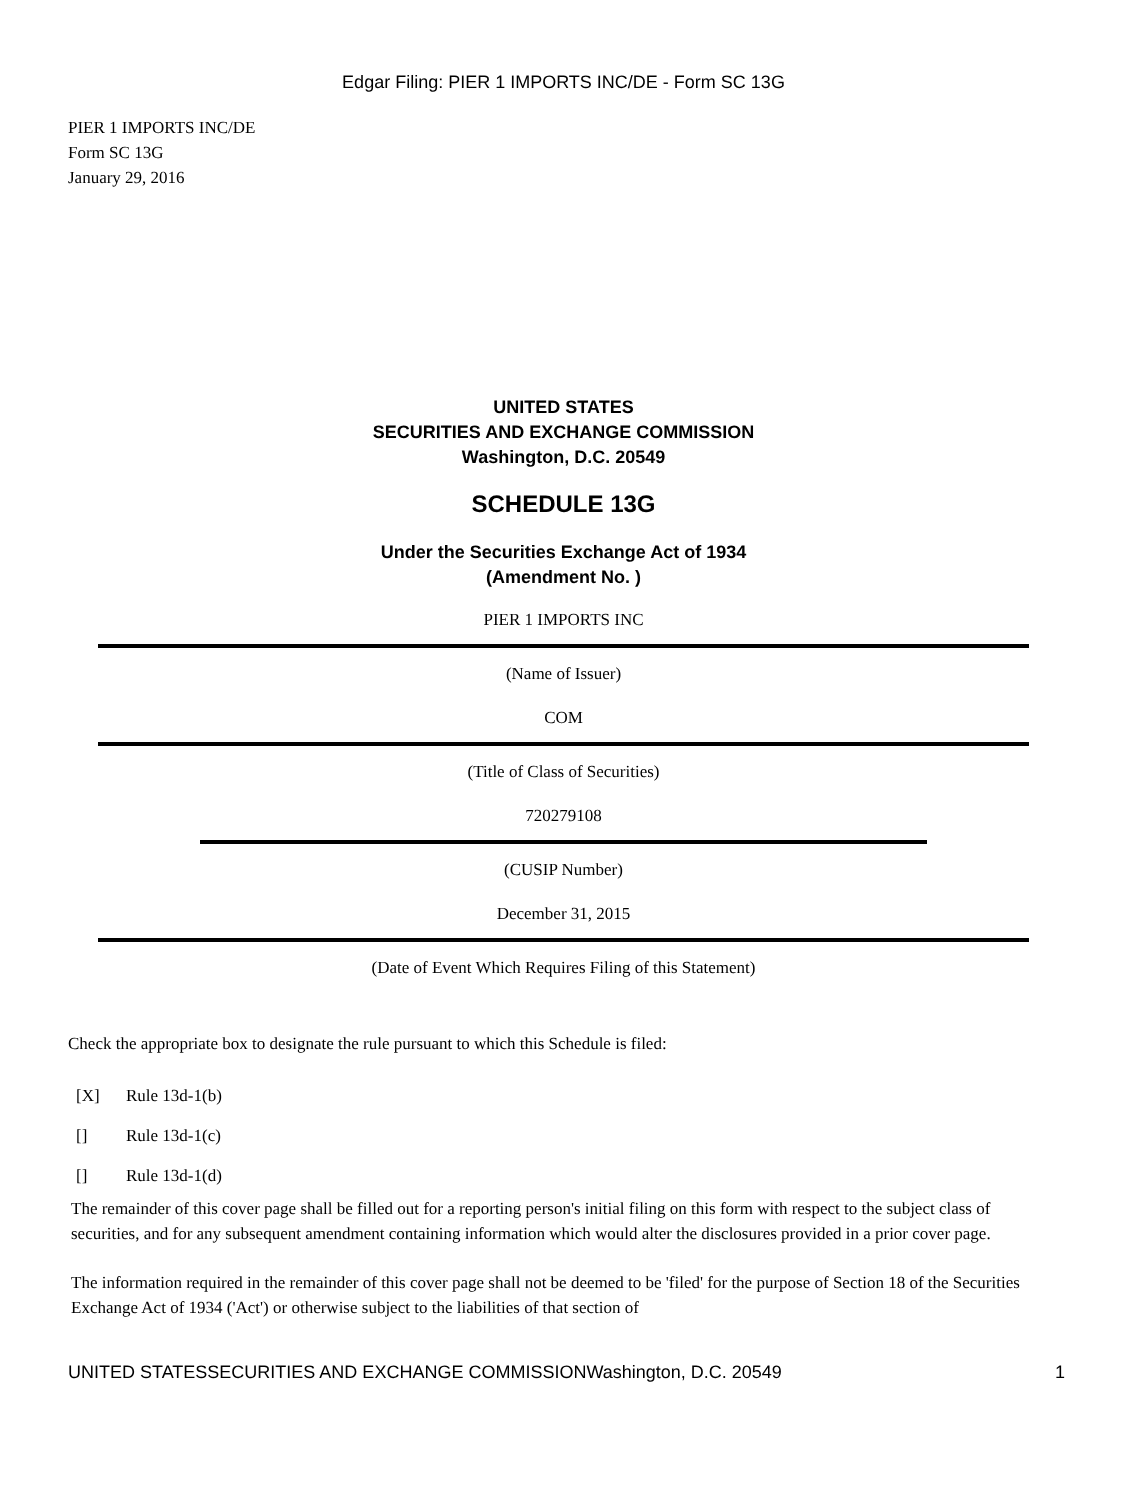Edgar Filing: PIER 1 IMPORTS INC/DE - Form SC 13G
PIER 1 IMPORTS INC/DE
Form SC 13G
January 29, 2016
UNITED STATES
SECURITIES AND EXCHANGE COMMISSION
Washington, D.C. 20549
SCHEDULE 13G
Under the Securities Exchange Act of 1934
(Amendment No. )
PIER 1 IMPORTS INC
(Name of Issuer)
COM
(Title of Class of Securities)
720279108
(CUSIP Number)
December 31, 2015
(Date of Event Which Requires Filing of this Statement)
Check the appropriate box to designate the rule pursuant to which this Schedule is filed:
[X] Rule 13d-1(b)
[] Rule 13d-1(c)
[] Rule 13d-1(d)
The remainder of this cover page shall be filled out for a reporting person's initial filing on this form with respect to the subject class of securities, and for any subsequent amendment containing information which would alter the disclosures provided in a prior cover page.
The information required in the remainder of this cover page shall not be deemed to be 'filed' for the purpose of Section 18 of the Securities Exchange Act of 1934 ('Act') or otherwise subject to the liabilities of that section of
UNITED STATESSECURITIES AND EXCHANGE COMMISSIONWashington, D.C. 20549 1